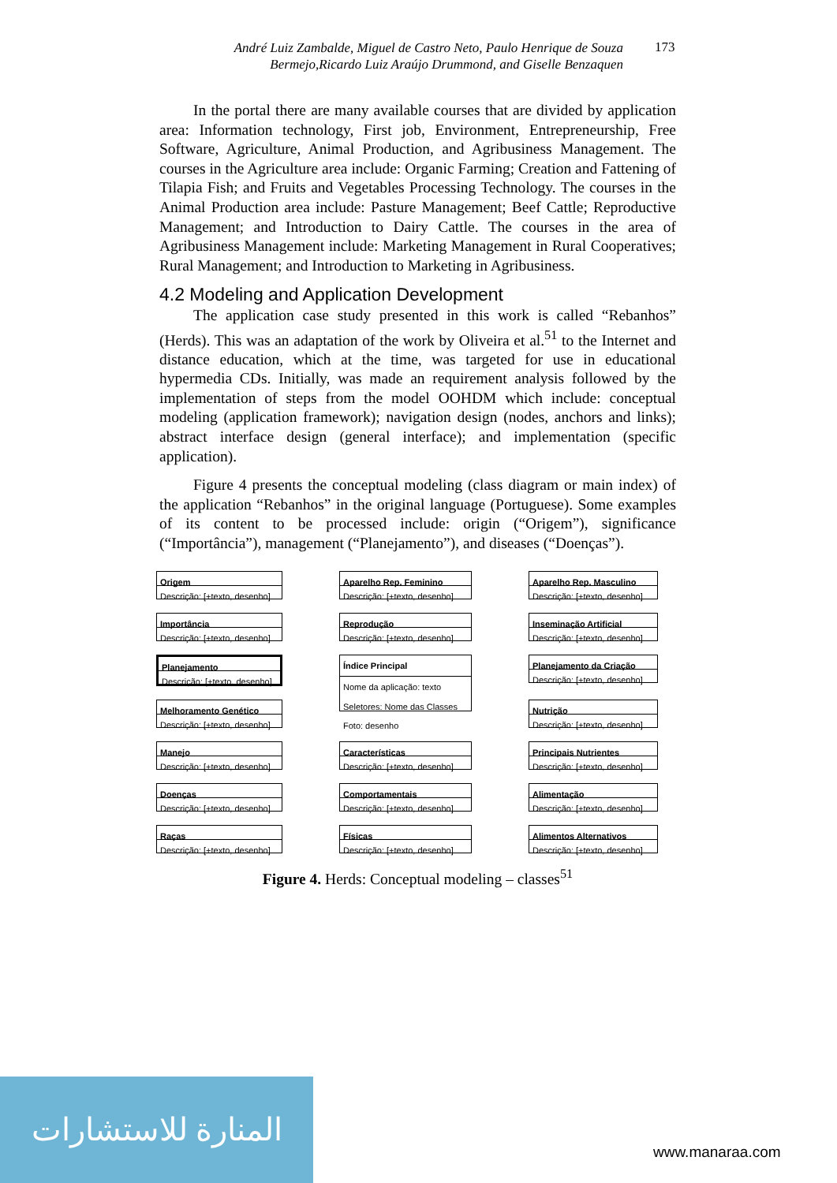André Luiz Zambalde, Miguel de Castro Neto, Paulo Henrique de Souza Bermejo,Ricardo Luiz Araújo Drummond, and Giselle Benzaquen
173
In the portal there are many available courses that are divided by application area: Information technology, First job, Environment, Entrepreneurship, Free Software, Agriculture, Animal Production, and Agribusiness Management. The courses in the Agriculture area include: Organic Farming; Creation and Fattening of Tilapia Fish; and Fruits and Vegetables Processing Technology. The courses in the Animal Production area include: Pasture Management; Beef Cattle; Reproductive Management; and Introduction to Dairy Cattle. The courses in the area of Agribusiness Management include: Marketing Management in Rural Cooperatives; Rural Management; and Introduction to Marketing in Agribusiness.
4.2 Modeling and Application Development
The application case study presented in this work is called “Rebanhos” (Herds). This was an adaptation of the work by Oliveira et al.<sup>51</sup> to the Internet and distance education, which at the time, was targeted for use in educational hypermedia CDs. Initially, was made an requirement analysis followed by the implementation of steps from the model OOHDM which include: conceptual modeling (application framework); navigation design (nodes, anchors and links); abstract interface design (general interface); and implementation (specific application).
Figure 4 presents the conceptual modeling (class diagram or main index) of the application “Rebanhos” in the original language (Portuguese). Some examples of its content to be processed include: origin (“Origem”), significance (“Importância”), management (“Planejamento”), and diseases (“Doenças”).
Origem
Descrição: [+texto, desenho]
Aparelho Rep. Feminino
Descrição: [+texto, desenho]
Aparelho Rep. Masculino
Descrição: [+texto, desenho]
Importância
Descrição: [+texto, desenho]
Reprodução
Descrição: [+texto, desenho]
Inseminação Artificial
Descrição: [+texto, desenho]
Planejamento
Descrição: [+texto, desenho]
Índice Principal
Nome da aplicação: texto
Seletores: Nome das Classes
Foto: desenho
Planejamento da Criação
Descrição: [+texto, desenho]
Melhoramento Genético
Descrição: [+texto, desenho]
Nutrição
Descrição: [+texto, desenho]
Manejo
Descrição: [+texto, desenho]
Características
Descrição: [+texto, desenho]
Principais Nutrientes
Descrição: [+texto, desenho]
Doenças
Descrição: [+texto, desenho]
Comportamentais
Descrição: [+texto, desenho]
Alimentação
Descrição: [+texto, desenho]
Raças
Descrição: [+texto, desenho]
Físicas
Descrição: [+texto, desenho]
Alimentos Alternativos
Descrição: [+texto, desenho]
Figure 4. Herds: Conceptual modeling – classes<sup>51</sup>
المنارة للاستشارات
www.manaraa.com